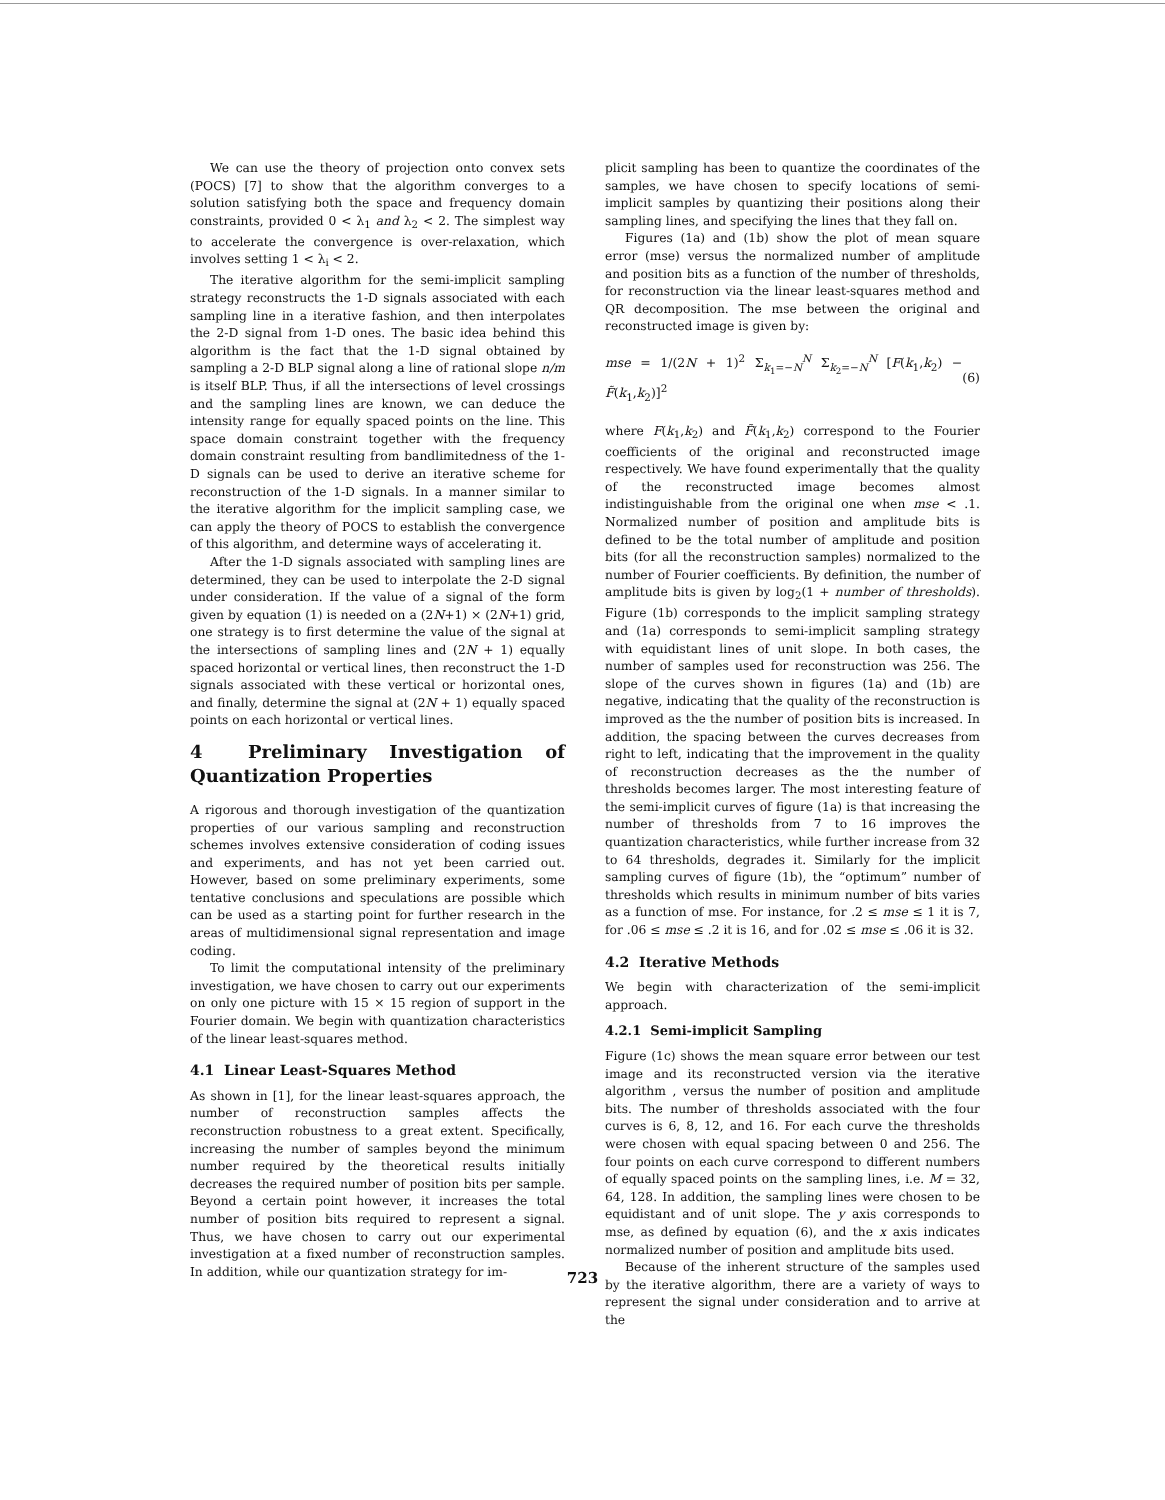We can use the theory of projection onto convex sets (POCS) [7] to show that the algorithm converges to a solution satisfying both the space and frequency domain constraints, provided 0 < λ<sub>1</sub> and λ<sub>2</sub> < 2. The simplest way to accelerate the convergence is over-relaxation, which involves setting 1 < λ<sub>i</sub> < 2.
The iterative algorithm for the semi-implicit sampling strategy reconstructs the 1-D signals associated with each sampling line in a iterative fashion, and then interpolates the 2-D signal from 1-D ones. The basic idea behind this algorithm is the fact that the 1-D signal obtained by sampling a 2-D BLP signal along a line of rational slope n/m is itself BLP. Thus, if all the intersections of level crossings and the sampling lines are known, we can deduce the intensity range for equally spaced points on the line. This space domain constraint together with the frequency domain constraint resulting from bandlimitedness of the 1-D signals can be used to derive an iterative scheme for reconstruction of the 1-D signals. In a manner similar to the iterative algorithm for the implicit sampling case, we can apply the theory of POCS to establish the convergence of this algorithm, and determine ways of accelerating it.
After the 1-D signals associated with sampling lines are determined, they can be used to interpolate the 2-D signal under consideration. If the value of a signal of the form given by equation (1) is needed on a (2N+1) × (2N+1) grid, one strategy is to first determine the value of the signal at the intersections of sampling lines and (2N + 1) equally spaced horizontal or vertical lines, then reconstruct the 1-D signals associated with these vertical or horizontal ones, and finally, determine the signal at (2N + 1) equally spaced points on each horizontal or vertical lines.
4 Preliminary Investigation of Quantization Properties
A rigorous and thorough investigation of the quantization properties of our various sampling and reconstruction schemes involves extensive consideration of coding issues and experiments, and has not yet been carried out. However, based on some preliminary experiments, some tentative conclusions and speculations are possible which can be used as a starting point for further research in the areas of multidimensional signal representation and image coding.
To limit the computational intensity of the preliminary investigation, we have chosen to carry out our experiments on only one picture with 15 × 15 region of support in the Fourier domain. We begin with quantization characteristics of the linear least-squares method.
4.1 Linear Least-Squares Method
As shown in [1], for the linear least-squares approach, the number of reconstruction samples affects the reconstruction robustness to a great extent. Specifically, increasing the number of samples beyond the minimum number required by the theoretical results initially decreases the required number of position bits per sample. Beyond a certain point however, it increases the total number of position bits required to represent a signal. Thus, we have chosen to carry out our experimental investigation at a fixed number of reconstruction samples. In addition, while our quantization strategy for im-
plicit sampling has been to quantize the coordinates of the samples, we have chosen to specify locations of semi-implicit samples by quantizing their positions along their sampling lines, and specifying the lines that they fall on.
Figures (1a) and (1b) show the plot of mean square error (mse) versus the normalized number of amplitude and position bits as a function of the number of thresholds, for reconstruction via the linear least-squares method and QR decomposition. The mse between the original and reconstructed image is given by:
mse = 1/(2N + 1)<sup>2</sup> Σ<sub>k<sub>1</sub>=−N</sub><sup>N</sup> Σ<sub>k<sub>2</sub>=−N</sub><sup>N</sup> [F(k<sub>1</sub>,k<sub>2</sub>) − F̃(k<sub>1</sub>,k<sub>2</sub>)]<sup>2</sup> (6)
where F(k<sub>1</sub>,k<sub>2</sub>) and F̃(k<sub>1</sub>,k<sub>2</sub>) correspond to the Fourier coefficients of the original and reconstructed image respectively. We have found experimentally that the quality of the reconstructed image becomes almost indistinguishable from the original one when mse < .1. Normalized number of position and amplitude bits is defined to be the total number of amplitude and position bits (for all the reconstruction samples) normalized to the number of Fourier coefficients. By definition, the number of amplitude bits is given by log<sub>2</sub>(1 + number of thresholds). Figure (1b) corresponds to the implicit sampling strategy and (1a) corresponds to semi-implicit sampling strategy with equidistant lines of unit slope. In both cases, the number of samples used for reconstruction was 256. The slope of the curves shown in figures (1a) and (1b) are negative, indicating that the quality of the reconstruction is improved as the the number of position bits is increased. In addition, the spacing between the curves decreases from right to left, indicating that the improvement in the quality of reconstruction decreases as the the number of thresholds becomes larger. The most interesting feature of the semi-implicit curves of figure (1a) is that increasing the number of thresholds from 7 to 16 improves the quantization characteristics, while further increase from 32 to 64 thresholds, degrades it. Similarly for the implicit sampling curves of figure (1b), the “optimum” number of thresholds which results in minimum number of bits varies as a function of mse. For instance, for .2 ≤ mse ≤ 1 it is 7, for .06 ≤ mse ≤ .2 it is 16, and for .02 ≤ mse ≤ .06 it is 32.
4.2 Iterative Methods
We begin with characterization of the semi-implicit approach.
4.2.1 Semi-implicit Sampling
Figure (1c) shows the mean square error between our test image and its reconstructed version via the iterative algorithm , versus the number of position and amplitude bits. The number of thresholds associated with the four curves is 6, 8, 12, and 16. For each curve the thresholds were chosen with equal spacing between 0 and 256. The four points on each curve correspond to different numbers of equally spaced points on the sampling lines, i.e. M = 32, 64, 128. In addition, the sampling lines were chosen to be equidistant and of unit slope. The y axis corresponds to mse, as defined by equation (6), and the x axis indicates normalized number of position and amplitude bits used.
Because of the inherent structure of the samples used by the iterative algorithm, there are a variety of ways to represent the signal under consideration and to arrive at the
723